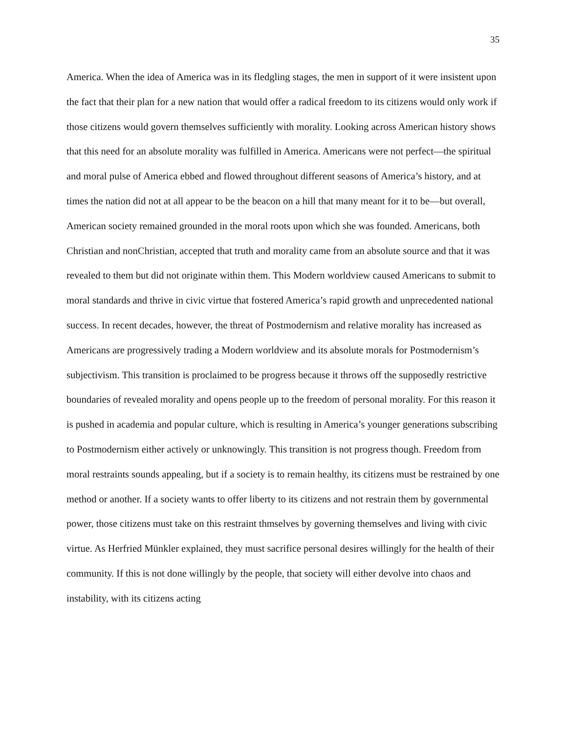35
America. When the idea of America was in its fledgling stages, the men in support of it were insistent upon the fact that their plan for a new nation that would offer a radical freedom to its citizens would only work if those citizens would govern themselves sufficiently with morality. Looking across American history shows that this need for an absolute morality was fulfilled in America. Americans were not perfect—the spiritual and moral pulse of America ebbed and flowed throughout different seasons of America’s history, and at times the nation did not at all appear to be the beacon on a hill that many meant for it to be—but overall, American society remained grounded in the moral roots upon which she was founded. Americans, both Christian and nonChristian, accepted that truth and morality came from an absolute source and that it was revealed to them but did not originate within them. This Modern worldview caused Americans to submit to moral standards and thrive in civic virtue that fostered America’s rapid growth and unprecedented national success. In recent decades, however, the threat of Postmodernism and relative morality has increased as Americans are progressively trading a Modern worldview and its absolute morals for Postmodernism’s subjectivism. This transition is proclaimed to be progress because it throws off the supposedly restrictive boundaries of revealed morality and opens people up to the freedom of personal morality. For this reason it is pushed in academia and popular culture, which is resulting in America’s younger generations subscribing to Postmodernism either actively or unknowingly. This transition is not progress though. Freedom from moral restraints sounds appealing, but if a society is to remain healthy, its citizens must be restrained by one method or another. If a society wants to offer liberty to its citizens and not restrain them by governmental power, those citizens must take on this restraint thmselves by governing themselves and living with civic virtue. As Herfried Münkler explained, they must sacrifice personal desires willingly for the health of their community. If this is not done willingly by the people, that society will either devolve into chaos and instability, with its citizens acting